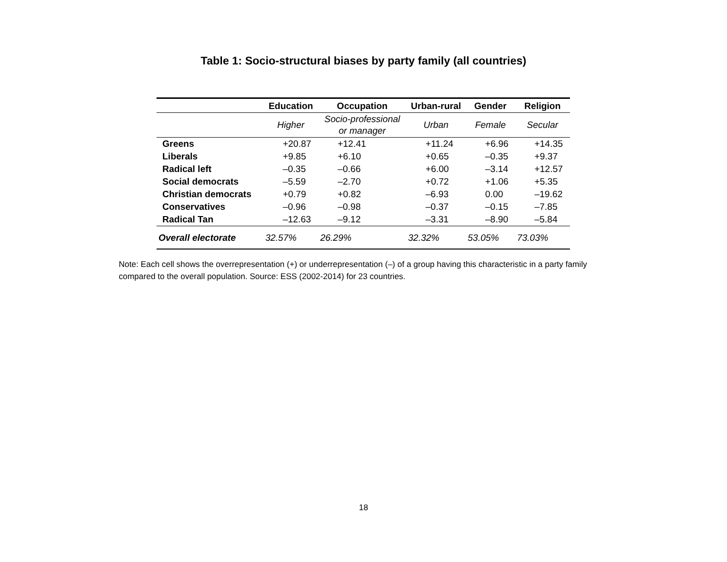Table 1: Socio-structural biases by party family (all countries)
| | Education | Occupation | Urban-rural | Gender | Religion |
| --- | --- | --- | --- | --- | --- |
| | Higher | Socio-professional or manager | Urban | Female | Secular |
| Greens | +20.87 | +12.41 | +11.24 | +6.96 | +14.35 |
| Liberals | +9.85 | +6.10 | +0.65 | –0.35 | +9.37 |
| Radical left | –0.35 | –0.66 | +6.00 | –3.14 | +12.57 |
| Social democrats | –5.59 | –2.70 | +0.72 | +1.06 | +5.35 |
| Christian democrats | +0.79 | +0.82 | –6.93 | 0.00 | –19.62 |
| Conservatives | –0.96 | –0.98 | –0.37 | –0.15 | –7.85 |
| Radical Tan | –12.63 | –9.12 | –3.31 | –8.90 | –5.84 |
| Overall electorate | 32.57% | 26.29% | 32.32% | 53.05% | 73.03% |
Note: Each cell shows the overrepresentation (+) or underrepresentation (–) of a group having this characteristic in a party family compared to the overall population. Source: ESS (2002-2014) for 23 countries.
18